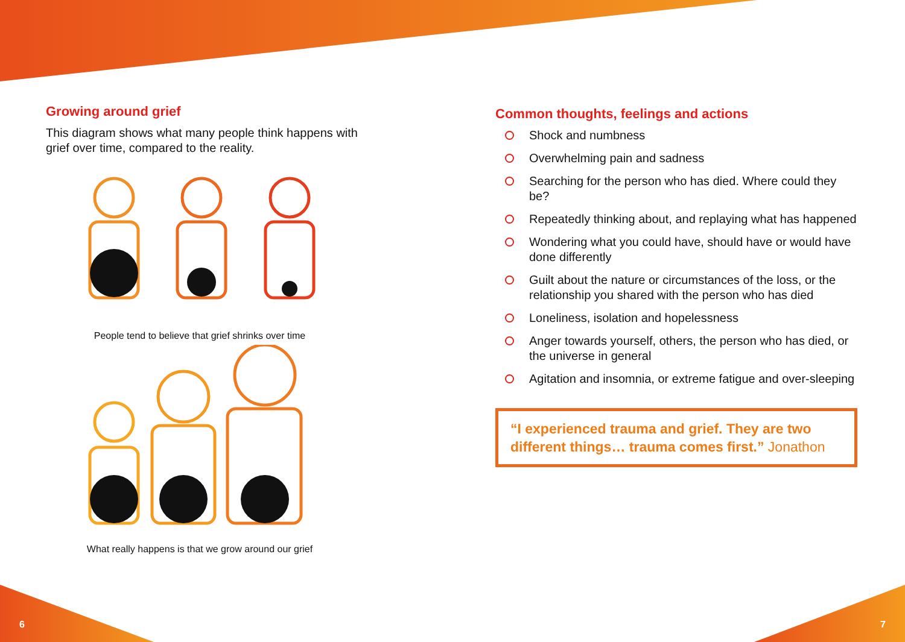Growing around grief
This diagram shows what many people think happens with grief over time, compared to the reality.
People tend to believe that grief shrinks over time
What really happens is that we grow around our grief
Common thoughts, feelings and actions
Shock and numbness
Overwhelming pain and sadness
Searching for the person who has died. Where could they be?
Repeatedly thinking about, and replaying what has happened
Wondering what you could have, should have or would have done differently
Guilt about the nature or circumstances of the loss, or the relationship you shared with the person who has died
Loneliness, isolation and hopelessness
Anger towards yourself, others, the person who has died, or the universe in general
Agitation and insomnia, or extreme fatigue and over-sleeping
“I experienced trauma and grief. They are two different things… trauma comes first.” Jonathon
6 7